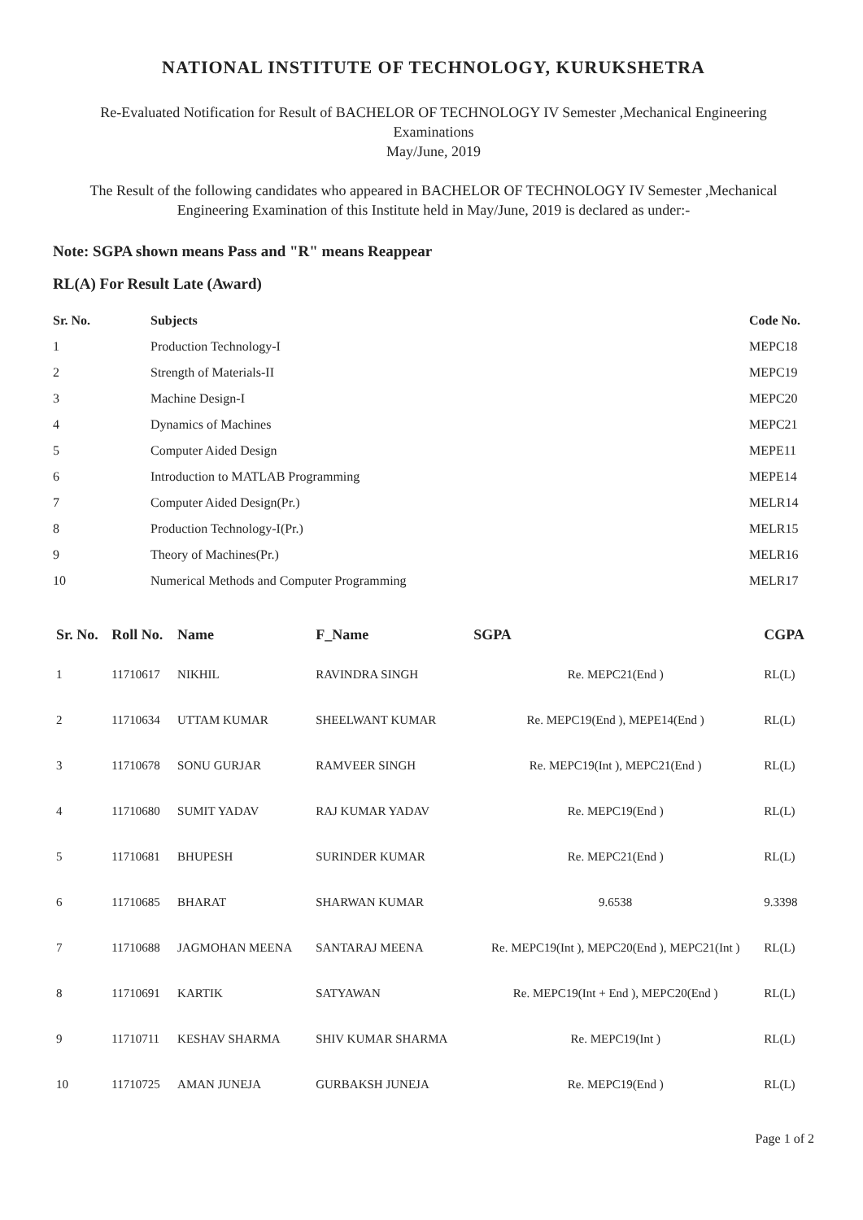NATIONAL INSTITUTE OF TECHNOLOGY, KURUKSHETRA
Re-Evaluated Notification for Result of BACHELOR OF TECHNOLOGY IV Semester ,Mechanical Engineering
Examinations
May/June, 2019
The Result of the following candidates who appeared in BACHELOR OF TECHNOLOGY IV Semester ,Mechanical Engineering Examination of this Institute held in May/June, 2019 is declared as under:-
Note: SGPA shown means Pass and "R" means Reappear
RL(A) For Result Late (Award)
| Sr. No. | Subjects | Code No. |
| --- | --- | --- |
| 1 | Production Technology-I | MEPC18 |
| 2 | Strength of Materials-II | MEPC19 |
| 3 | Machine Design-I | MEPC20 |
| 4 | Dynamics of Machines | MEPC21 |
| 5 | Computer Aided Design | MEPE11 |
| 6 | Introduction to MATLAB Programming | MEPE14 |
| 7 | Computer Aided Design(Pr.) | MELR14 |
| 8 | Production Technology-I(Pr.) | MELR15 |
| 9 | Theory of Machines(Pr.) | MELR16 |
| 10 | Numerical Methods and Computer Programming | MELR17 |
| Sr. No. | Roll No. | Name | F_Name | SGPA | CGPA |
| --- | --- | --- | --- | --- | --- |
| 1 | 11710617 | NIKHIL | RAVINDRA SINGH | Re. MEPC21(End ) | RL(L) |
| 2 | 11710634 | UTTAM KUMAR | SHEELWANT KUMAR | Re. MEPC19(End ), MEPE14(End ) | RL(L) |
| 3 | 11710678 | SONU GURJAR | RAMVEER SINGH | Re. MEPC19(Int ), MEPC21(End ) | RL(L) |
| 4 | 11710680 | SUMIT YADAV | RAJ KUMAR YADAV | Re. MEPC19(End ) | RL(L) |
| 5 | 11710681 | BHUPESH | SURINDER KUMAR | Re. MEPC21(End ) | RL(L) |
| 6 | 11710685 | BHARAT | SHARWAN KUMAR | 9.6538 | 9.3398 |
| 7 | 11710688 | JAGMOHAN MEENA | SANTARAJ MEENA | Re. MEPC19(Int ), MEPC20(End ), MEPC21(Int ) | RL(L) |
| 8 | 11710691 | KARTIK | SATYAWAN | Re. MEPC19(Int + End ), MEPC20(End ) | RL(L) |
| 9 | 11710711 | KESHAV SHARMA | SHIV KUMAR SHARMA | Re. MEPC19(Int ) | RL(L) |
| 10 | 11710725 | AMAN JUNEJA | GURBAKSH JUNEJA | Re. MEPC19(End ) | RL(L) |
Page 1 of 2